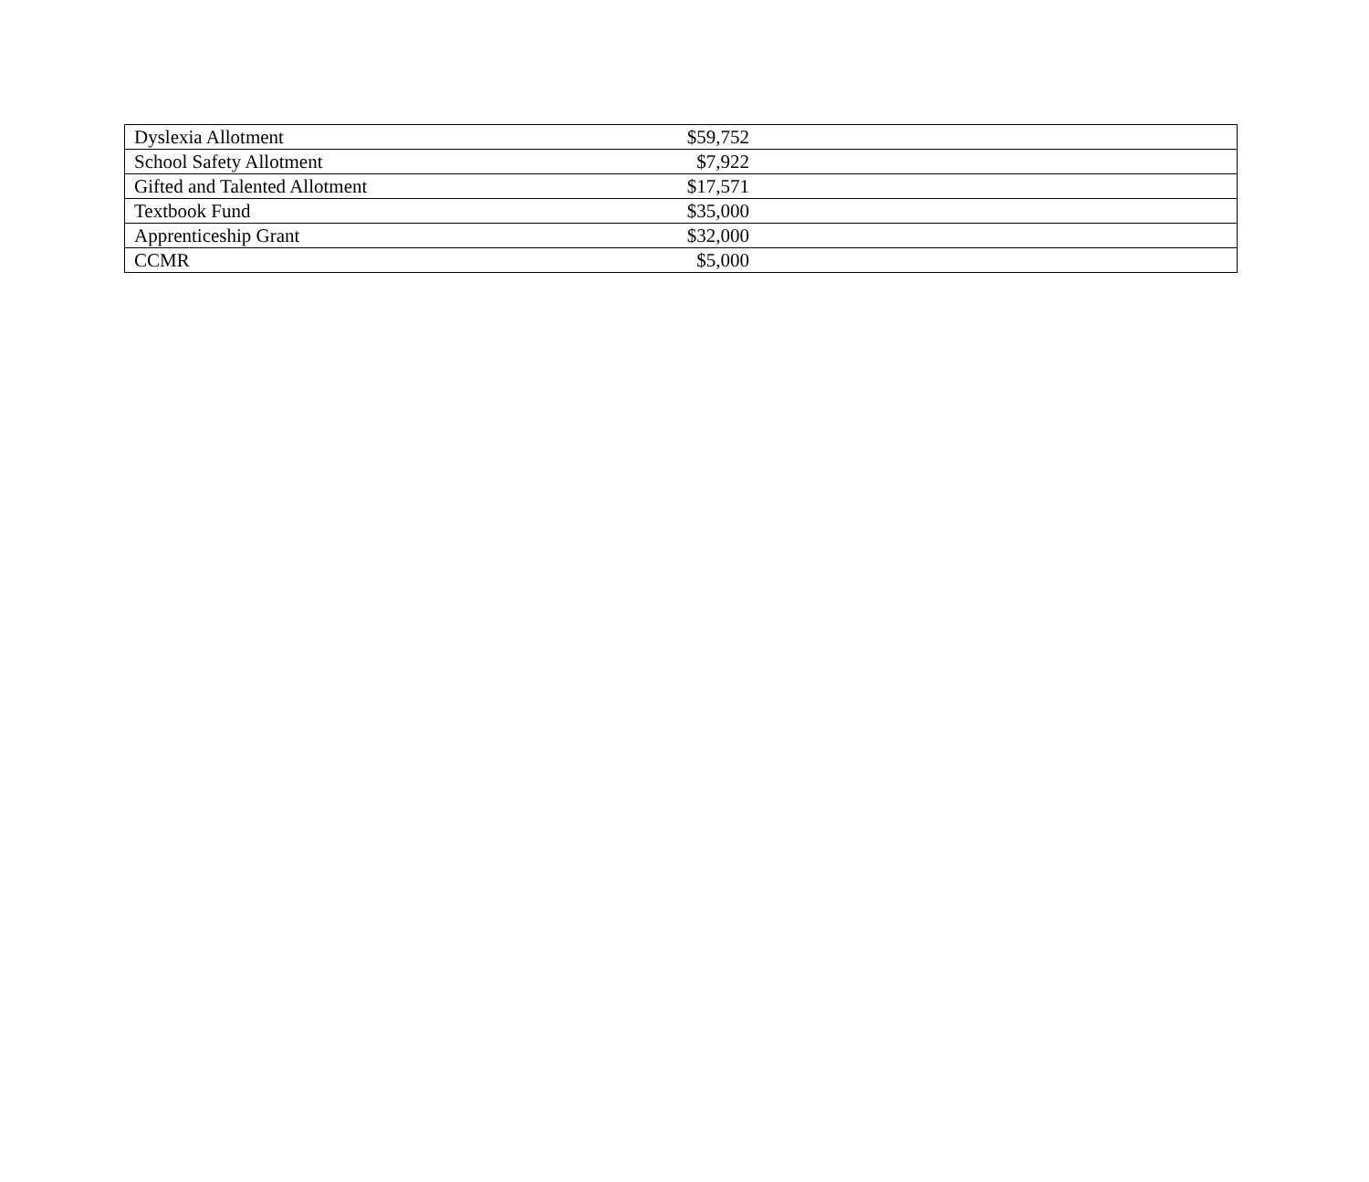| Dyslexia Allotment | $59,752 | |
| School Safety Allotment | $7,922 | |
| Gifted and Talented Allotment | $17,571 | |
| Textbook Fund | $35,000 | |
| Apprenticeship Grant | $32,000 | |
| CCMR | $5,000 | |